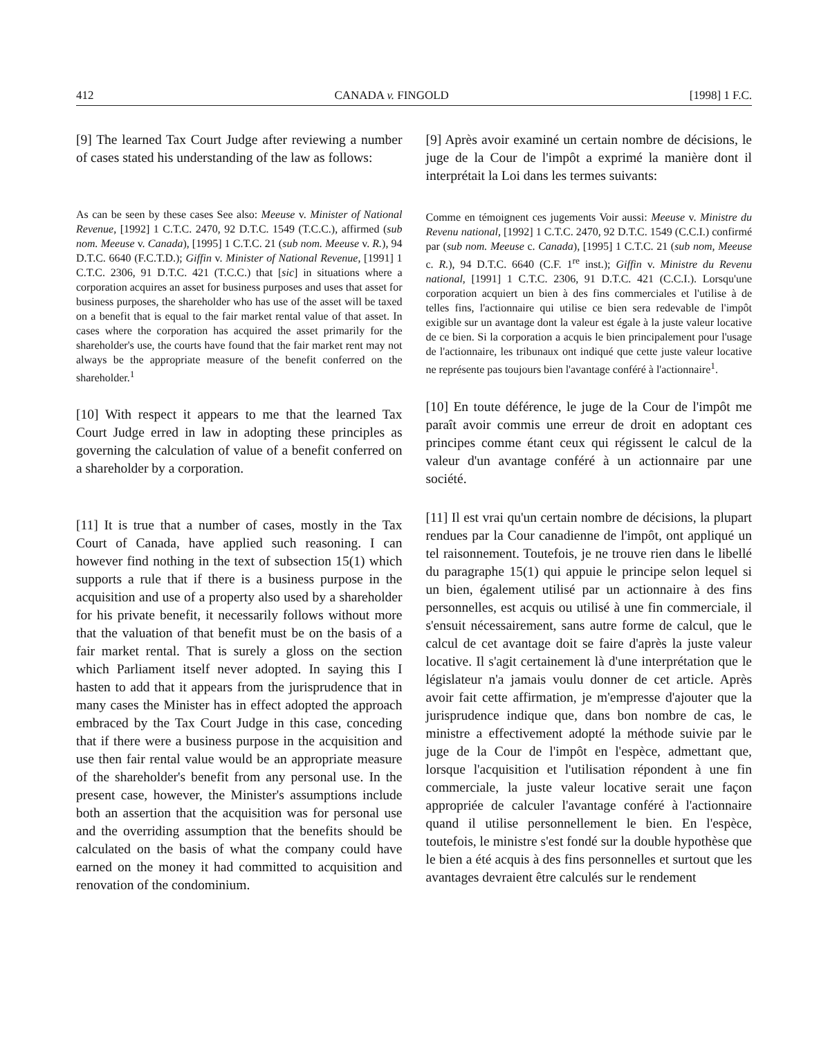412 CANADA v. FINGOLD [1998] 1 F.C.
[9] The learned Tax Court Judge after reviewing a number of cases stated his understanding of the law as follows:
As can be seen by these cases See also: Meeuse v. Minister of National Revenue, [1992] 1 C.T.C. 2470, 92 D.T.C. 1549 (T.C.C.), affirmed (sub nom. Meeuse v. Canada), [1995] 1 C.T.C. 21 (sub nom. Meeuse v. R.), 94 D.T.C. 6640 (F.C.T.D.); Giffin v. Minister of National Revenue, [1991] 1 C.T.C. 2306, 91 D.T.C. 421 (T.C.C.) that [sic] in situations where a corporation acquires an asset for business purposes and uses that asset for business purposes, the shareholder who has use of the asset will be taxed on a benefit that is equal to the fair market rental value of that asset. In cases where the corporation has acquired the asset primarily for the shareholder's use, the courts have found that the fair market rent may not always be the appropriate measure of the benefit conferred on the shareholder.<sup>1</sup>
[10] With respect it appears to me that the learned Tax Court Judge erred in law in adopting these principles as governing the calculation of value of a benefit conferred on a shareholder by a corporation.
[11] It is true that a number of cases, mostly in the Tax Court of Canada, have applied such reasoning. I can however find nothing in the text of subsection 15(1) which supports a rule that if there is a business purpose in the acquisition and use of a property also used by a shareholder for his private benefit, it necessarily follows without more that the valuation of that benefit must be on the basis of a fair market rental. That is surely a gloss on the section which Parliament itself never adopted. In saying this I hasten to add that it appears from the jurisprudence that in many cases the Minister has in effect adopted the approach embraced by the Tax Court Judge in this case, conceding that if there were a business purpose in the acquisition and use then fair rental value would be an appropriate measure of the shareholder's benefit from any personal use. In the present case, however, the Minister's assumptions include both an assertion that the acquisition was for personal use and the overriding assumption that the benefits should be calculated on the basis of what the company could have earned on the money it had committed to acquisition and renovation of the condominium.
[9] Après avoir examiné un certain nombre de décisions, le juge de la Cour de l'impôt a exprimé la manière dont il interprétait la Loi dans les termes suivants:
Comme en témoignent ces jugements Voir aussi: Meeuse v. Ministre du Revenu national, [1992] 1 C.T.C. 2470, 92 D.T.C. 1549 (C.C.I.) confirmé par (sub nom. Meeuse c. Canada), [1995] 1 C.T.C. 21 (sub nom, Meeuse c. R.), 94 D.T.C. 6640 (C.F. 1<sup>re</sup> inst.); Giffin v. Ministre du Revenu national, [1991] 1 C.T.C. 2306, 91 D.T.C. 421 (C.C.I.). Lorsqu'une corporation acquiert un bien à des fins commerciales et l'utilise à de telles fins, l'actionnaire qui utilise ce bien sera redevable de l'impôt exigible sur un avantage dont la valeur est égale à la juste valeur locative de ce bien. Si la corporation a acquis le bien principalement pour l'usage de l'actionnaire, les tribunaux ont indiqué que cette juste valeur locative ne représente pas toujours bien l'avantage conféré à l'actionnaire<sup>1</sup>.
[10] En toute déférence, le juge de la Cour de l'impôt me paraît avoir commis une erreur de droit en adoptant ces principes comme étant ceux qui régissent le calcul de la valeur d'un avantage conféré à un actionnaire par une société.
[11] Il est vrai qu'un certain nombre de décisions, la plupart rendues par la Cour canadienne de l'impôt, ont appliqué un tel raisonnement. Toutefois, je ne trouve rien dans le libellé du paragraphe 15(1) qui appuie le principe selon lequel si un bien, également utilisé par un actionnaire à des fins personnelles, est acquis ou utilisé à une fin commerciale, il s'ensuit nécessairement, sans autre forme de calcul, que le calcul de cet avantage doit se faire d'après la juste valeur locative. Il s'agit certainement là d'une interprétation que le législateur n'a jamais voulu donner de cet article. Après avoir fait cette affirmation, je m'empresse d'ajouter que la jurisprudence indique que, dans bon nombre de cas, le ministre a effectivement adopté la méthode suivie par le juge de la Cour de l'impôt en l'espèce, admettant que, lorsque l'acquisition et l'utilisation répondent à une fin commerciale, la juste valeur locative serait une façon appropriée de calculer l'avantage conféré à l'actionnaire quand il utilise personnellement le bien. En l'espèce, toutefois, le ministre s'est fondé sur la double hypothèse que le bien a été acquis à des fins personnelles et surtout que les avantages devraient être calculés sur le rendement